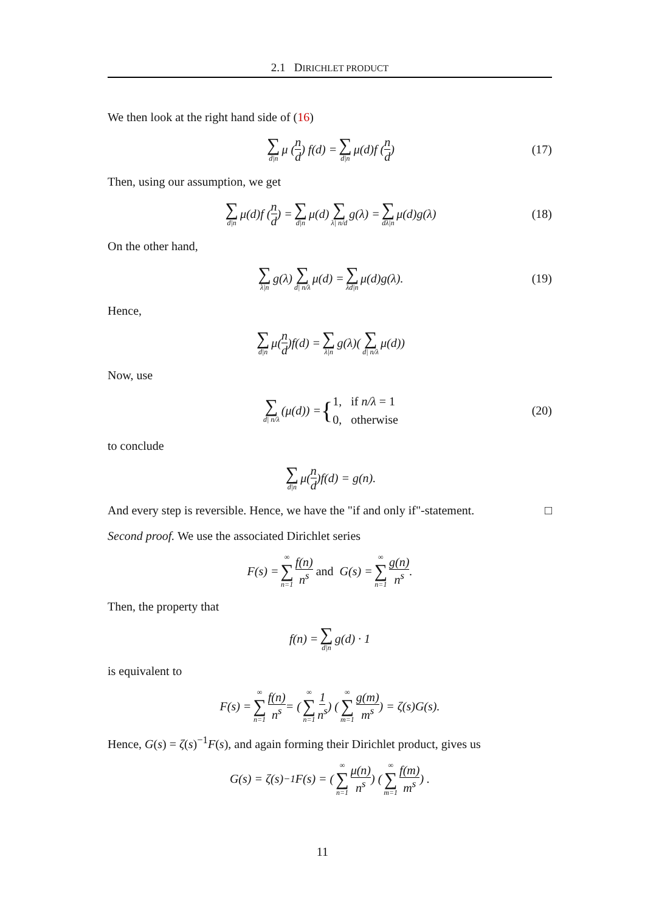2.1 DIRICHLET PRODUCT
We then look at the right hand side of (16)
∑ d|n μ (n d) f(d) = ∑ d|n μ(d)f (n d) (17)
Then, using our assumption, we get
∑ d|n μ(d)f (n d) = ∑ d|n μ(d) ∑ λ| n/d g(λ) = ∑ dλ|n μ(d)g(λ) (18)
On the other hand,
∑ λ|n g(λ) ∑ d| n/λ μ(d) = ∑ λd|n μ(d)g(λ). (19)
Hence,
∑ d|n μ(n d)f(d) = ∑ λ|n g(λ)(∑ d| n/λ μ(d))
Now, use
∑ d| n/λ (μ(d)) = { 1, if n/λ = 1
0, otherwise (20)
to conclude
∑ d|n μ(n d)f(d) = g(n).
And every step is reversible. Hence, we have the "if and only if"-statement. □
Second proof. We use the associated Dirichlet series
F(s) = ∞ ∑ n=1 f(n) n<sup>s</sup> and G(s) = ∞ ∑ n=1 g(n) n<sup>s</sup>.
Then, the property that
f(n) = ∑ d|n g(d) · 1
is equivalent to
F(s) = ∞ ∑ n=1 f(n) n<sup>s</sup> = (∞ ∑ n=1 1 n<sup>s</sup>) (∞ ∑ m=1 g(m) m<sup>s</sup>) = ζ(s)G(s).
Hence, G(s) = ζ(s)<sup>−1</sup>F(s), and again forming their Dirichlet product, gives us
G(s) = ζ(s)<sup>−1</sup>F(s) = (∞ ∑ n=1 μ(n) n<sup>s</sup>) (∞ ∑ m=1 f(m) m<sup>s</sup>) .
11